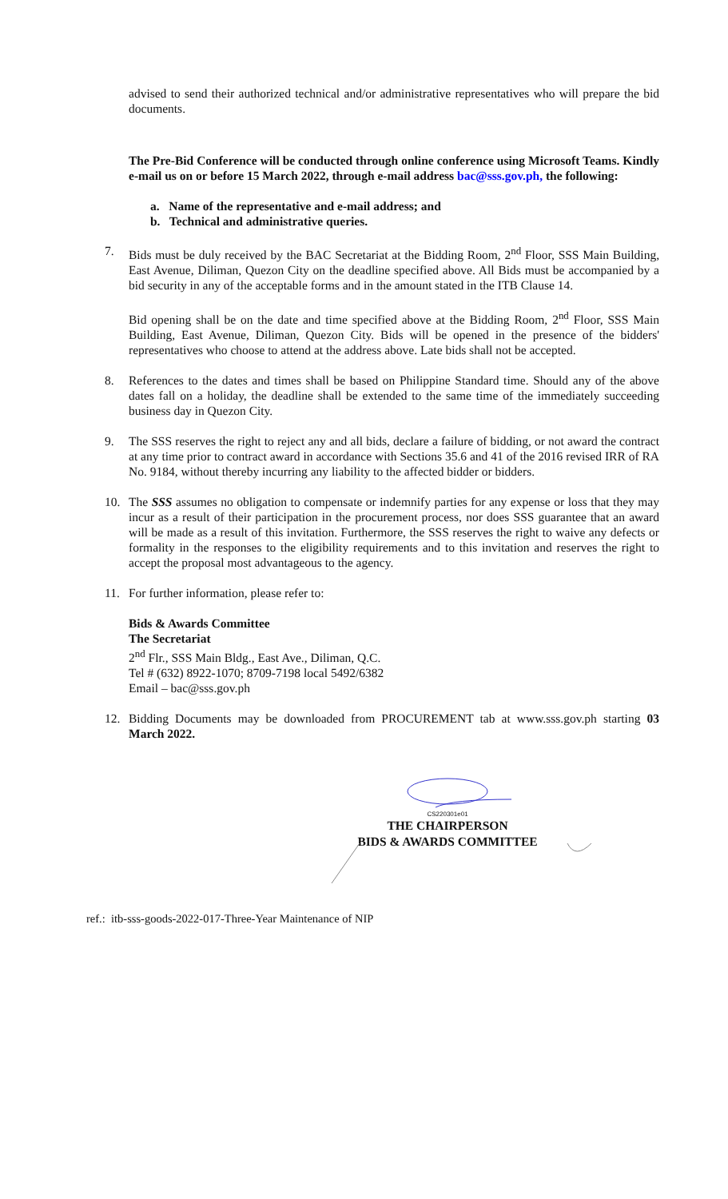advised to send their authorized technical and/or administrative representatives who will prepare the bid documents.
The Pre-Bid Conference will be conducted through online conference using Microsoft Teams. Kindly e-mail us on or before 15 March 2022, through e-mail address bac@sss.gov.ph, the following:
a. Name of the representative and e-mail address; and
b. Technical and administrative queries.
7. Bids must be duly received by the BAC Secretariat at the Bidding Room, 2<sup>nd</sup> Floor, SSS Main Building, East Avenue, Diliman, Quezon City on the deadline specified above. All Bids must be accompanied by a bid security in any of the acceptable forms and in the amount stated in the ITB Clause 14.
Bid opening shall be on the date and time specified above at the Bidding Room, 2<sup>nd</sup> Floor, SSS Main Building, East Avenue, Diliman, Quezon City. Bids will be opened in the presence of the bidders' representatives who choose to attend at the address above. Late bids shall not be accepted.
8. References to the dates and times shall be based on Philippine Standard time. Should any of the above dates fall on a holiday, the deadline shall be extended to the same time of the immediately succeeding business day in Quezon City.
9. The SSS reserves the right to reject any and all bids, declare a failure of bidding, or not award the contract at any time prior to contract award in accordance with Sections 35.6 and 41 of the 2016 revised IRR of RA No. 9184, without thereby incurring any liability to the affected bidder or bidders.
10. The SSS assumes no obligation to compensate or indemnify parties for any expense or loss that they may incur as a result of their participation in the procurement process, nor does SSS guarantee that an award will be made as a result of this invitation. Furthermore, the SSS reserves the right to waive any defects or formality in the responses to the eligibility requirements and to this invitation and reserves the right to accept the proposal most advantageous to the agency.
11. For further information, please refer to:
Bids & Awards Committee
The Secretariat
2<sup>nd</sup> Flr., SSS Main Bldg., East Ave., Diliman, Q.C.
Tel # (632) 8922-1070; 8709-7198 local 5492/6382
Email – bac@sss.gov.ph
12. Bidding Documents may be downloaded from PROCUREMENT tab at www.sss.gov.ph starting 03 March 2022.
CS220301e01
THE CHAIRPERSON
BIDS & AWARDS COMMITTEE
ref.: itb-sss-goods-2022-017-Three-Year Maintenance of NIP